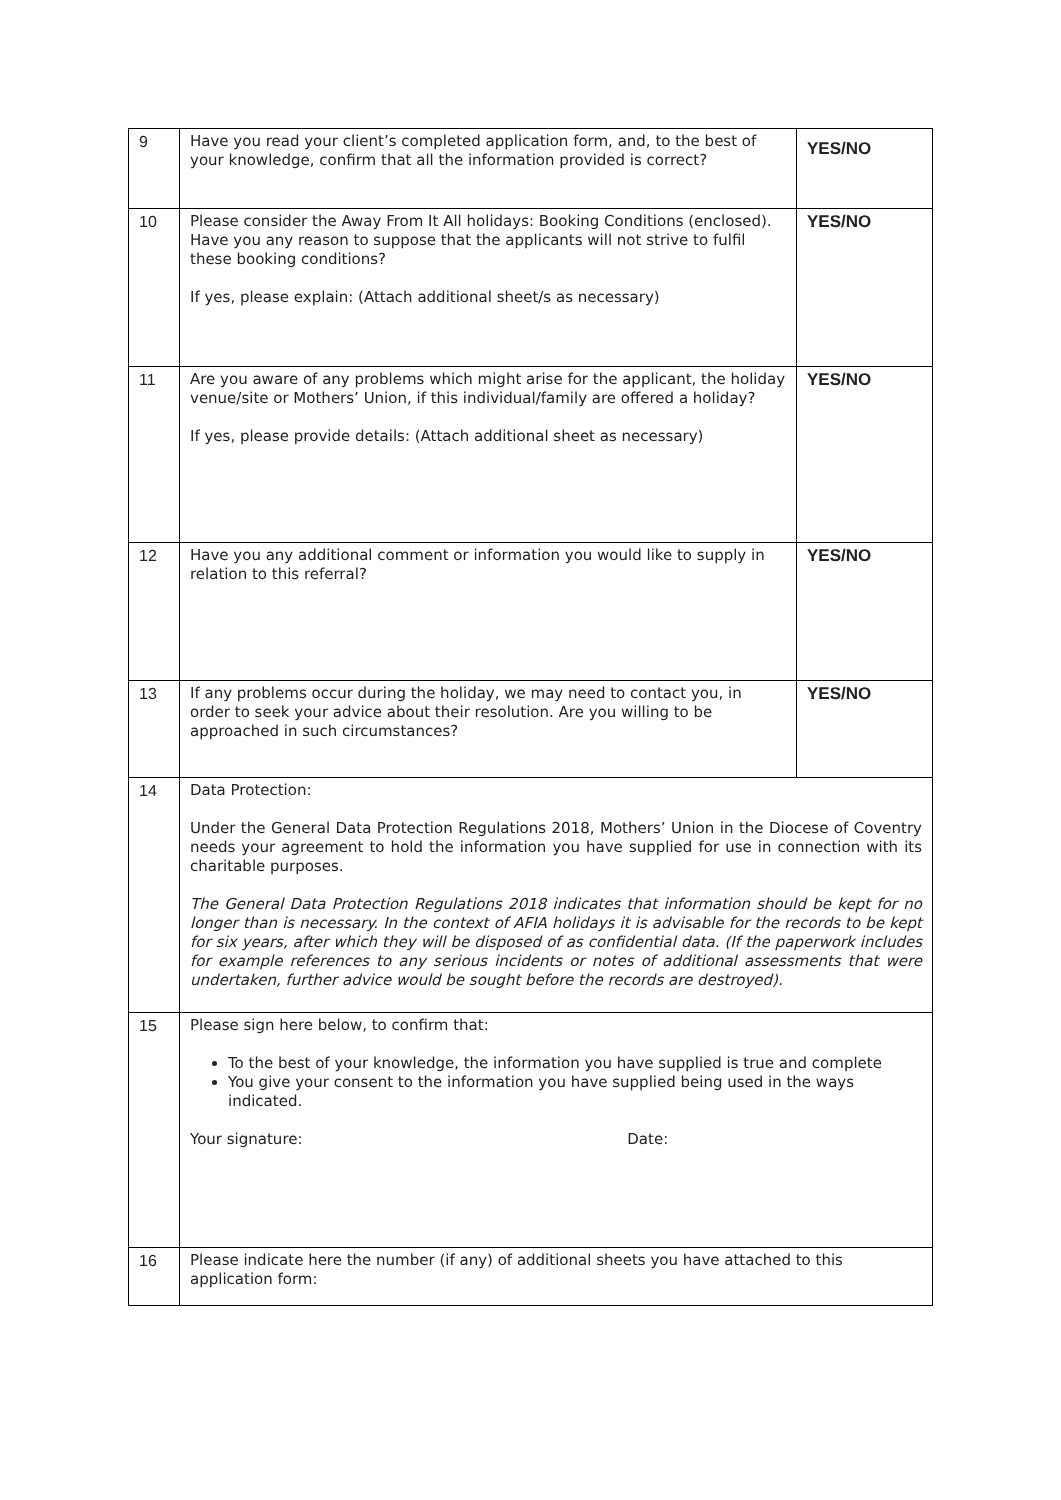| 9 | Have you read your client’s completed application form, and, to the best of your knowledge, confirm that all the information provided is correct? | YES/NO |
| 10 | Please consider the Away From It All holidays: Booking Conditions (enclosed). Have you any reason to suppose that the applicants will not strive to fulfil these booking conditions? If yes, please explain: (Attach additional sheet/s as necessary) | YES/NO |
| 11 | Are you aware of any problems which might arise for the applicant, the holiday venue/site or Mothers’ Union, if this individual/family are offered a holiday? If yes, please provide details: (Attach additional sheet as necessary) | YES/NO |
| 12 | Have you any additional comment or information you would like to supply in relation to this referral? | YES/NO |
| 13 | If any problems occur during the holiday, we may need to contact you, in order to seek your advice about their resolution. Are you willing to be approached in such circumstances? | YES/NO |
| 14 | Data Protection: Under the General Data Protection Regulations 2018, Mothers’ Union in the Diocese of Coventry needs your agreement to hold the information you have supplied for use in connection with its charitable purposes. The General Data Protection Regulations 2018 indicates that information should be kept for no longer than is necessary. In the context of AFIA holidays it is advisable for the records to be kept for six years, after which they will be disposed of as confidential data. (If the paperwork includes for example references to any serious incidents or notes of additional assessments that were undertaken, further advice would be sought before the records are destroyed). | |
| 15 | Please sign here below, to confirm that: To the best of your knowledge, the information you have supplied is true and complete You give your consent to the information you have supplied being used in the ways indicated. Your signature: Date: | |
| 16 | Please indicate here the number (if any) of additional sheets you have attached to this application form: | |